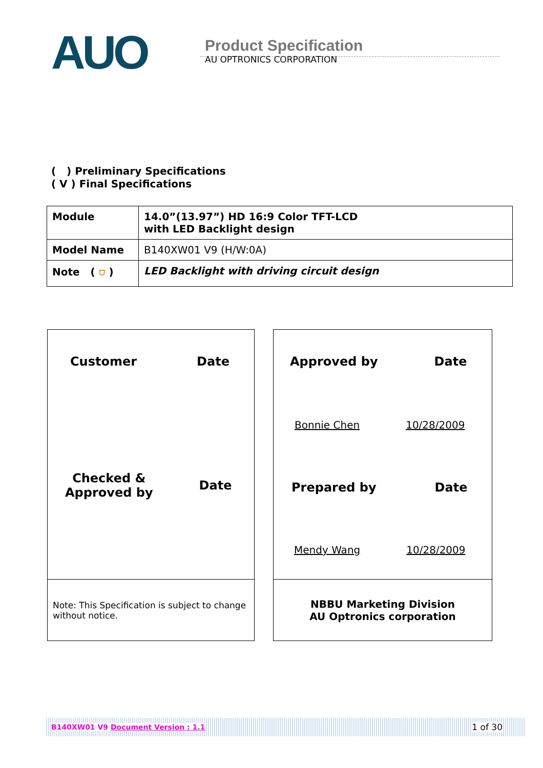AUO
Product Specification
AU OPTRONICS CORPORATION
( ) Preliminary Specifications
( V ) Final Specifications
| Module | 14.0”(13.97”) HD 16:9 Color TFT-LCD with LED Backlight design |
| Model Name | B140XW01 V9 (H/W:0A) |
| Note ( ⛉ ) | LED Backlight with driving circuit design |
Customer Date
Checked &
Approved by Date
Note: This Specification is subject to change without notice.
Approved by Date
Bonnie Chen 10/28/2009
Prepared by Date
Mendy Wang 10/28/2009
NBBU Marketing Division
AU Optronics corporation
B140XW01 V9 Document Version : 1.1 1 of 30